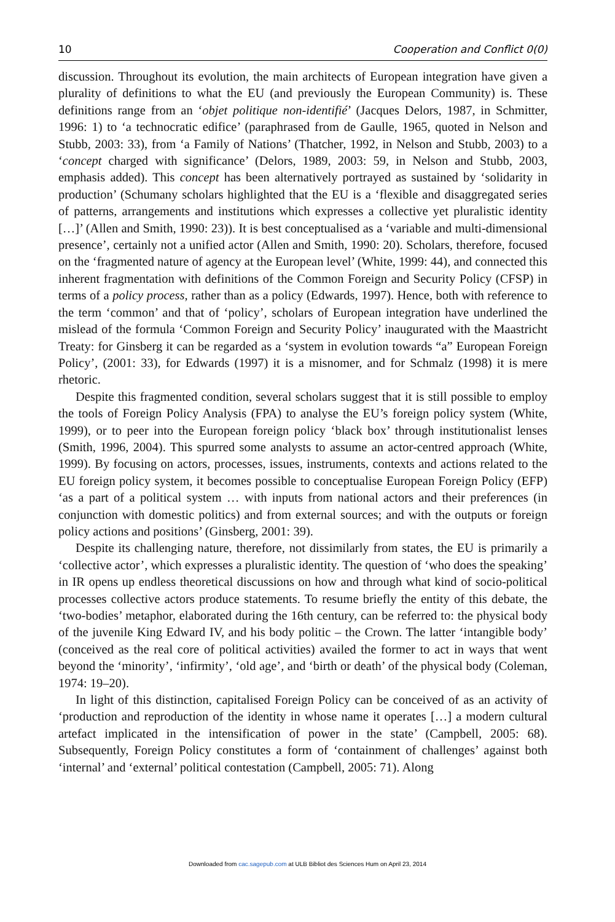10 Cooperation and Conflict 0(0)
discussion. Throughout its evolution, the main architects of European integration have given a plurality of definitions to what the EU (and previously the European Community) is. These definitions range from an ‘objet politique non-identifié’ (Jacques Delors, 1987, in Schmitter, 1996: 1) to ‘a technocratic edifice’ (paraphrased from de Gaulle, 1965, quoted in Nelson and Stubb, 2003: 33), from ‘a Family of Nations’ (Thatcher, 1992, in Nelson and Stubb, 2003) to a ‘concept charged with significance’ (Delors, 1989, 2003: 59, in Nelson and Stubb, 2003, emphasis added). This concept has been alternatively portrayed as sustained by ‘solidarity in production’ (Schumany scholars highlighted that the EU is a ‘flexible and disaggregated series of patterns, arrangements and institutions which expresses a collective yet pluralistic identity […]’ (Allen and Smith, 1990: 23)). It is best conceptualised as a ‘variable and multi-dimensional presence’, certainly not a unified actor (Allen and Smith, 1990: 20). Scholars, therefore, focused on the ‘fragmented nature of agency at the European level’ (White, 1999: 44), and connected this inherent fragmentation with definitions of the Common Foreign and Security Policy (CFSP) in terms of a policy process, rather than as a policy (Edwards, 1997). Hence, both with reference to the term ‘common’ and that of ‘policy’, scholars of European integration have underlined the mislead of the formula ‘Common Foreign and Security Policy’ inaugurated with the Maastricht Treaty: for Ginsberg it can be regarded as a ‘system in evolution towards “a” European Foreign Policy’, (2001: 33), for Edwards (1997) it is a misnomer, and for Schmalz (1998) it is mere rhetoric.
Despite this fragmented condition, several scholars suggest that it is still possible to employ the tools of Foreign Policy Analysis (FPA) to analyse the EU’s foreign policy system (White, 1999), or to peer into the European foreign policy ‘black box’ through institutionalist lenses (Smith, 1996, 2004). This spurred some analysts to assume an actor-centred approach (White, 1999). By focusing on actors, processes, issues, instruments, contexts and actions related to the EU foreign policy system, it becomes possible to conceptualise European Foreign Policy (EFP) ‘as a part of a political system … with inputs from national actors and their preferences (in conjunction with domestic politics) and from external sources; and with the outputs or foreign policy actions and positions’ (Ginsberg, 2001: 39).
Despite its challenging nature, therefore, not dissimilarly from states, the EU is primarily a ‘collective actor’, which expresses a pluralistic identity. The question of ‘who does the speaking’ in IR opens up endless theoretical discussions on how and through what kind of socio-political processes collective actors produce statements. To resume briefly the entity of this debate, the ‘two-bodies’ metaphor, elaborated during the 16th century, can be referred to: the physical body of the juvenile King Edward IV, and his body politic – the Crown. The latter ‘intangible body’ (conceived as the real core of political activities) availed the former to act in ways that went beyond the ‘minority’, ‘infirmity’, ‘old age’, and ‘birth or death’ of the physical body (Coleman, 1974: 19–20).
In light of this distinction, capitalised Foreign Policy can be conceived of as an activity of ‘production and reproduction of the identity in whose name it operates […] a modern cultural artefact implicated in the intensification of power in the state’ (Campbell, 2005: 68). Subsequently, Foreign Policy constitutes a form of ‘containment of challenges’ against both ‘internal’ and ‘external’ political contestation (Campbell, 2005: 71). Along
Downloaded from cac.sagepub.com at ULB Bibliot des Sciences Hum on April 23, 2014